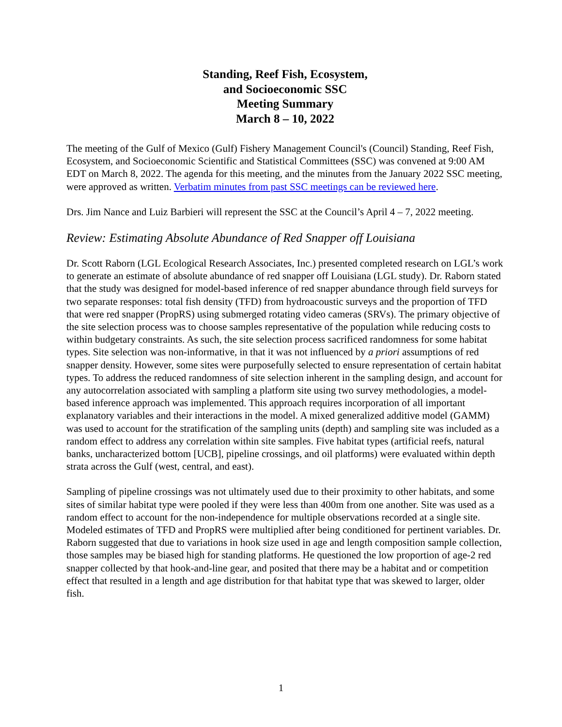Standing, Reef Fish, Ecosystem,
and Socioeconomic SSC
Meeting Summary
March 8 – 10, 2022
The meeting of the Gulf of Mexico (Gulf) Fishery Management Council's (Council) Standing, Reef Fish, Ecosystem, and Socioeconomic Scientific and Statistical Committees (SSC) was convened at 9:00 AM EDT on March 8, 2022. The agenda for this meeting, and the minutes from the January 2022 SSC meeting, were approved as written. Verbatim minutes from past SSC meetings can be reviewed here.
Drs. Jim Nance and Luiz Barbieri will represent the SSC at the Council’s April 4 – 7, 2022 meeting.
Review: Estimating Absolute Abundance of Red Snapper off Louisiana
Dr. Scott Raborn (LGL Ecological Research Associates, Inc.) presented completed research on LGL’s work to generate an estimate of absolute abundance of red snapper off Louisiana (LGL study). Dr. Raborn stated that the study was designed for model-based inference of red snapper abundance through field surveys for two separate responses: total fish density (TFD) from hydroacoustic surveys and the proportion of TFD that were red snapper (PropRS) using submerged rotating video cameras (SRVs). The primary objective of the site selection process was to choose samples representative of the population while reducing costs to within budgetary constraints. As such, the site selection process sacrificed randomness for some habitat types. Site selection was non-informative, in that it was not influenced by a priori assumptions of red snapper density. However, some sites were purposefully selected to ensure representation of certain habitat types. To address the reduced randomness of site selection inherent in the sampling design, and account for any autocorrelation associated with sampling a platform site using two survey methodologies, a model-based inference approach was implemented. This approach requires incorporation of all important explanatory variables and their interactions in the model. A mixed generalized additive model (GAMM) was used to account for the stratification of the sampling units (depth) and sampling site was included as a random effect to address any correlation within site samples. Five habitat types (artificial reefs, natural banks, uncharacterized bottom [UCB], pipeline crossings, and oil platforms) were evaluated within depth strata across the Gulf (west, central, and east).
Sampling of pipeline crossings was not ultimately used due to their proximity to other habitats, and some sites of similar habitat type were pooled if they were less than 400m from one another. Site was used as a random effect to account for the non-independence for multiple observations recorded at a single site. Modeled estimates of TFD and PropRS were multiplied after being conditioned for pertinent variables. Dr. Raborn suggested that due to variations in hook size used in age and length composition sample collection, those samples may be biased high for standing platforms. He questioned the low proportion of age-2 red snapper collected by that hook-and-line gear, and posited that there may be a habitat and or competition effect that resulted in a length and age distribution for that habitat type that was skewed to larger, older fish.
1